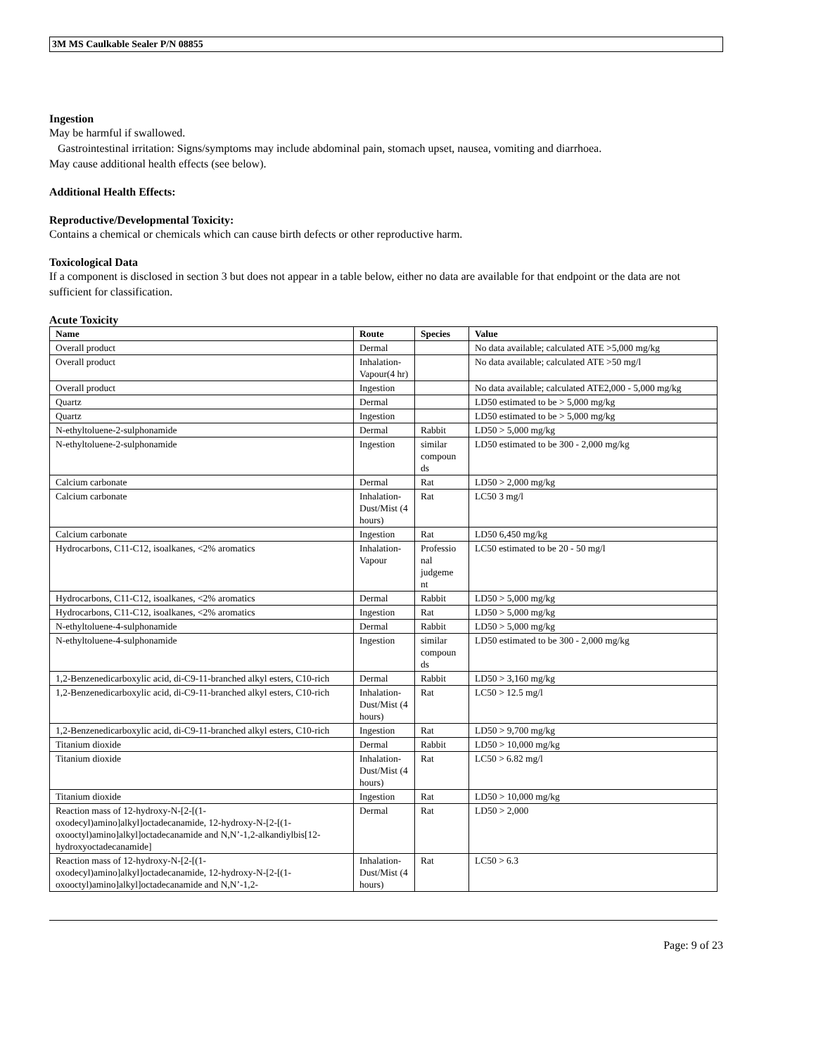3M MS Caulkable Sealer P/N 08855
Ingestion
May be harmful if swallowed.
Gastrointestinal irritation: Signs/symptoms may include abdominal pain, stomach upset, nausea, vomiting and diarrhoea.
May cause additional health effects (see below).
Additional Health Effects:
Reproductive/Developmental Toxicity:
Contains a chemical or chemicals which can cause birth defects or other reproductive harm.
Toxicological Data
If a component is disclosed in section 3 but does not appear in a table below, either no data are available for that endpoint or the data are not sufficient for classification.
Acute Toxicity
| Name | Route | Species | Value |
| --- | --- | --- | --- |
| Overall product | Dermal | | No data available; calculated ATE >5,000 mg/kg |
| Overall product | Inhalation-Vapour(4 hr) | | No data available; calculated ATE >50 mg/l |
| Overall product | Ingestion | | No data available; calculated ATE2,000 - 5,000 mg/kg |
| Quartz | Dermal | | LD50 estimated to be > 5,000 mg/kg |
| Quartz | Ingestion | | LD50 estimated to be > 5,000 mg/kg |
| N-ethyltoluene-2-sulphonamide | Dermal | Rabbit | LD50 > 5,000 mg/kg |
| N-ethyltoluene-2-sulphonamide | Ingestion | similar compoun ds | LD50 estimated to be 300 - 2,000 mg/kg |
| Calcium carbonate | Dermal | Rat | LD50 > 2,000 mg/kg |
| Calcium carbonate | Inhalation-Dust/Mist (4 hours) | Rat | LC50 3 mg/l |
| Calcium carbonate | Ingestion | Rat | LD50 6,450 mg/kg |
| Hydrocarbons, C11-C12, isoalkanes, <2% aromatics | Inhalation-Vapour | Professio nal judgeme nt | LC50 estimated to be 20 - 50 mg/l |
| Hydrocarbons, C11-C12, isoalkanes, <2% aromatics | Dermal | Rabbit | LD50 > 5,000 mg/kg |
| Hydrocarbons, C11-C12, isoalkanes, <2% aromatics | Ingestion | Rat | LD50 > 5,000 mg/kg |
| N-ethyltoluene-4-sulphonamide | Dermal | Rabbit | LD50 > 5,000 mg/kg |
| N-ethyltoluene-4-sulphonamide | Ingestion | similar compoun ds | LD50 estimated to be 300 - 2,000 mg/kg |
| 1,2-Benzenedicarboxylic acid, di-C9-11-branched alkyl esters, C10-rich | Dermal | Rabbit | LD50 > 3,160 mg/kg |
| 1,2-Benzenedicarboxylic acid, di-C9-11-branched alkyl esters, C10-rich | Inhalation-Dust/Mist (4 hours) | Rat | LC50 > 12.5 mg/l |
| 1,2-Benzenedicarboxylic acid, di-C9-11-branched alkyl esters, C10-rich | Ingestion | Rat | LD50 > 9,700 mg/kg |
| Titanium dioxide | Dermal | Rabbit | LD50 > 10,000 mg/kg |
| Titanium dioxide | Inhalation-Dust/Mist (4 hours) | Rat | LC50 > 6.82 mg/l |
| Titanium dioxide | Ingestion | Rat | LD50 > 10,000 mg/kg |
| Reaction mass of 12-hydroxy-N-[2-[(1-oxodecyl)amino]alkyl]octadecanamide, 12-hydroxy-N-[2-[(1-oxooctyl)amino]alkyl]octadecanamide and N,N’-1,2-alkandiylbis[12-hydroxyoctadecanamide] | Dermal | Rat | LD50 > 2,000 |
| Reaction mass of 12-hydroxy-N-[2-[(1-oxodecyl)amino]alkyl]octadecanamide, 12-hydroxy-N-[2-[(1-oxooctyl)amino]alkyl]octadecanamide and N,N’-1,2- | Inhalation-Dust/Mist (4 hours) | Rat | LC50 > 6.3 |
Page: 9 of 23